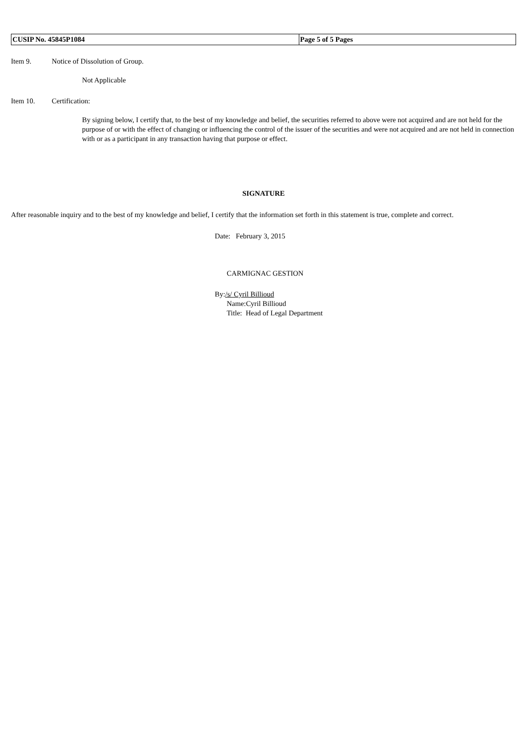| CUSIP No. 45845P1084 | Page 5 of 5 Pages |
Item 9. Notice of Dissolution of Group.
Not Applicable
Item 10. Certification:
By signing below, I certify that, to the best of my knowledge and belief, the securities referred to above were not acquired and are not held for the purpose of or with the effect of changing or influencing the control of the issuer of the securities and were not acquired and are not held in connection with or as a participant in any transaction having that purpose or effect.
SIGNATURE
After reasonable inquiry and to the best of my knowledge and belief, I certify that the information set forth in this statement is true, complete and correct.
Date: February 3, 2015
CARMIGNAC GESTION
By:/s/ Cyril Billioud
Name:Cyril Billioud
Title: Head of Legal Department